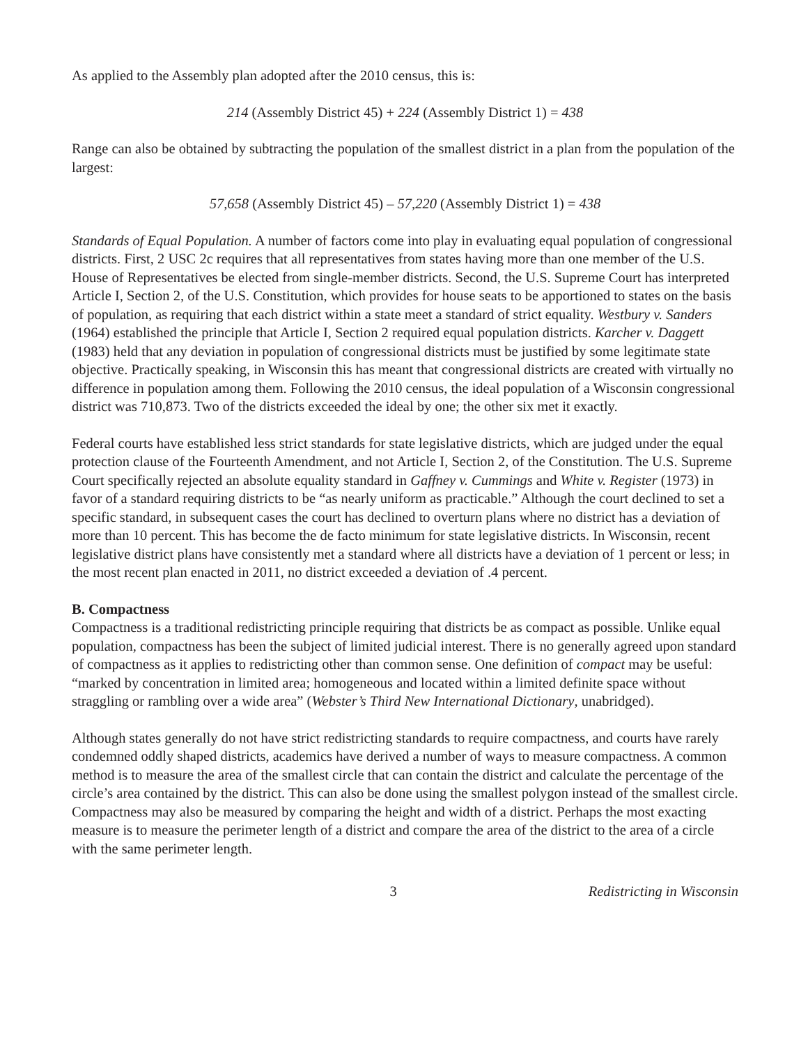As applied to the Assembly plan adopted after the 2010 census, this is:
214 (Assembly District 45) + 224 (Assembly District 1) = 438
Range can also be obtained by subtracting the population of the smallest district in a plan from the population of the largest:
57,658 (Assembly District 45) – 57,220 (Assembly District 1) = 438
Standards of Equal Population. A number of factors come into play in evaluating equal population of congressional districts. First, 2 USC 2c requires that all representatives from states having more than one member of the U.S. House of Representatives be elected from single-member districts. Second, the U.S. Supreme Court has interpreted Article I, Section 2, of the U.S. Constitution, which provides for house seats to be apportioned to states on the basis of population, as requiring that each district within a state meet a standard of strict equality. Westbury v. Sanders (1964) established the principle that Article I, Section 2 required equal population districts. Karcher v. Daggett (1983) held that any deviation in population of congressional districts must be justified by some legitimate state objective. Practically speaking, in Wisconsin this has meant that congressional districts are created with virtually no difference in population among them. Following the 2010 census, the ideal population of a Wisconsin congressional district was 710,873. Two of the districts exceeded the ideal by one; the other six met it exactly.
Federal courts have established less strict standards for state legislative districts, which are judged under the equal protection clause of the Fourteenth Amendment, and not Article I, Section 2, of the Constitution. The U.S. Supreme Court specifically rejected an absolute equality standard in Gaffney v. Cummings and White v. Register (1973) in favor of a standard requiring districts to be “as nearly uniform as practicable.” Although the court declined to set a specific standard, in subsequent cases the court has declined to overturn plans where no district has a deviation of more than 10 percent. This has become the de facto minimum for state legislative districts. In Wisconsin, recent legislative district plans have consistently met a standard where all districts have a deviation of 1 percent or less; in the most recent plan enacted in 2011, no district exceeded a deviation of .4 percent.
B. Compactness
Compactness is a traditional redistricting principle requiring that districts be as compact as possible. Unlike equal population, compactness has been the subject of limited judicial interest. There is no generally agreed upon standard of compactness as it applies to redistricting other than common sense. One definition of compact may be useful: “marked by concentration in limited area; homogeneous and located within a limited definite space without straggling or rambling over a wide area” (Webster’s Third New International Dictionary, unabridged).
Although states generally do not have strict redistricting standards to require compactness, and courts have rarely condemned oddly shaped districts, academics have derived a number of ways to measure compactness. A common method is to measure the area of the smallest circle that can contain the district and calculate the percentage of the circle’s area contained by the district. This can also be done using the smallest polygon instead of the smallest circle. Compactness may also be measured by comparing the height and width of a district. Perhaps the most exacting measure is to measure the perimeter length of a district and compare the area of the district to the area of a circle with the same perimeter length.
3 Redistricting in Wisconsin